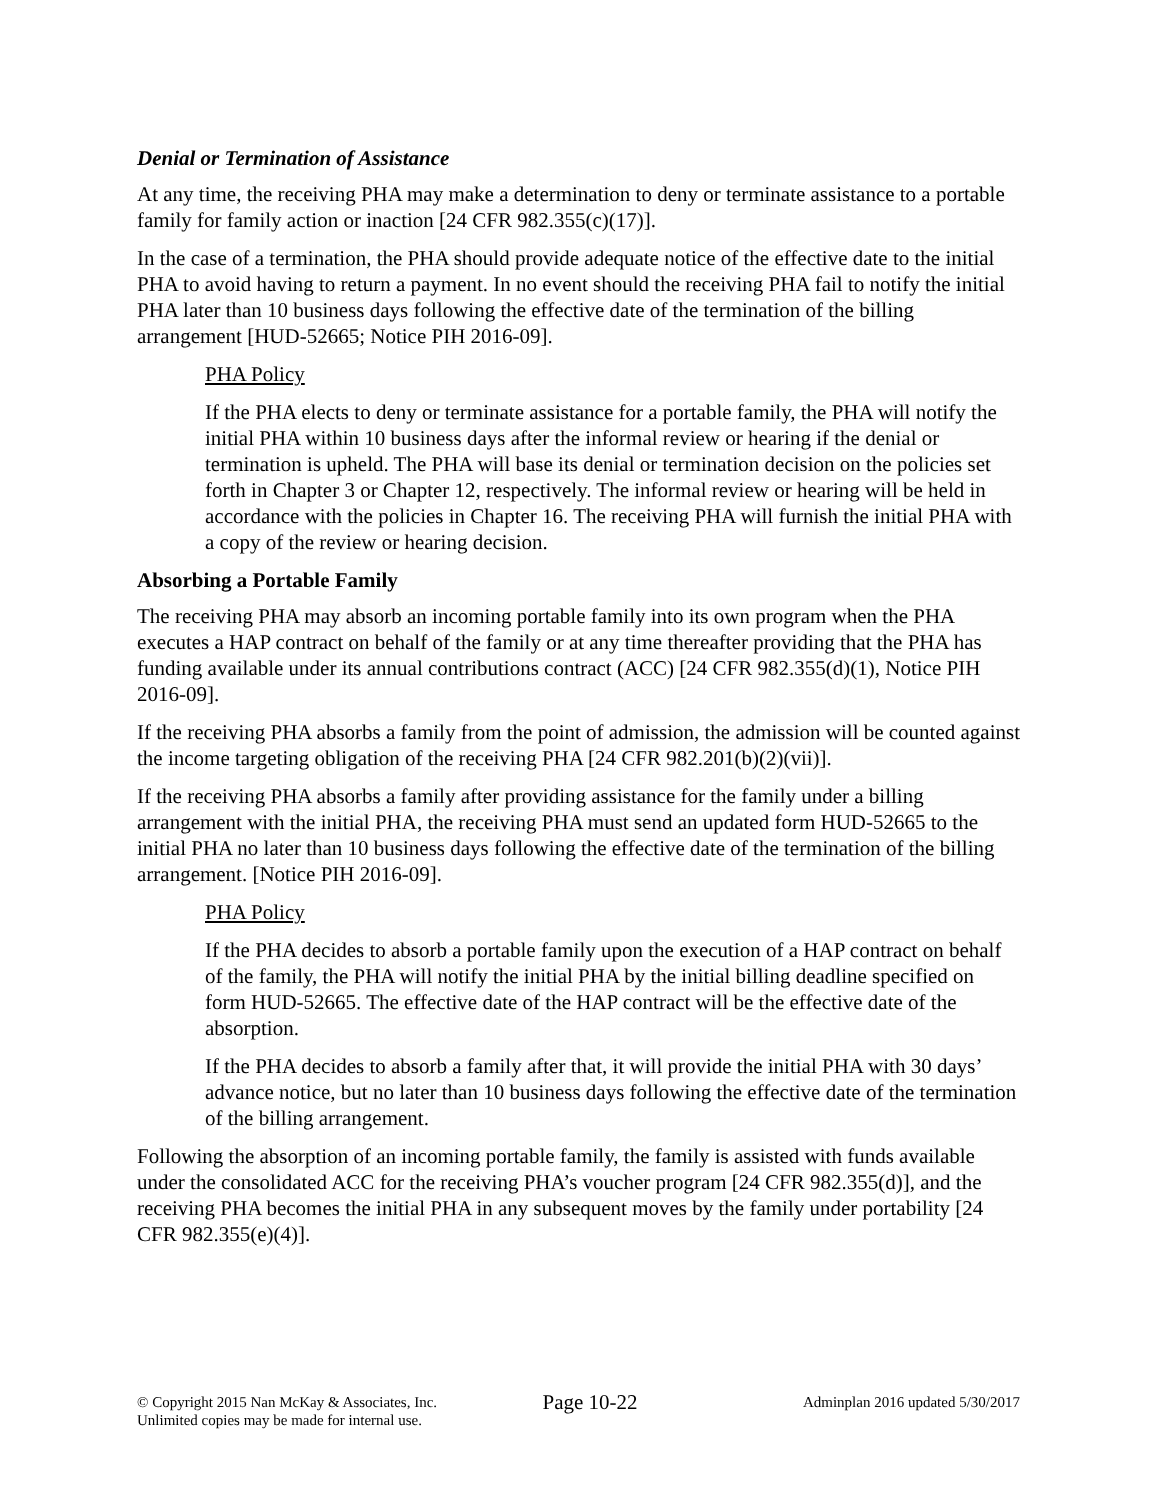Denial or Termination of Assistance
At any time, the receiving PHA may make a determination to deny or terminate assistance to a portable family for family action or inaction [24 CFR 982.355(c)(17)].
In the case of a termination, the PHA should provide adequate notice of the effective date to the initial PHA to avoid having to return a payment. In no event should the receiving PHA fail to notify the initial PHA later than 10 business days following the effective date of the termination of the billing arrangement [HUD-52665; Notice PIH 2016-09].
PHA Policy
If the PHA elects to deny or terminate assistance for a portable family, the PHA will notify the initial PHA within 10 business days after the informal review or hearing if the denial or termination is upheld. The PHA will base its denial or termination decision on the policies set forth in Chapter 3 or Chapter 12, respectively. The informal review or hearing will be held in accordance with the policies in Chapter 16. The receiving PHA will furnish the initial PHA with a copy of the review or hearing decision.
Absorbing a Portable Family
The receiving PHA may absorb an incoming portable family into its own program when the PHA executes a HAP contract on behalf of the family or at any time thereafter providing that the PHA has funding available under its annual contributions contract (ACC) [24 CFR 982.355(d)(1), Notice PIH 2016-09].
If the receiving PHA absorbs a family from the point of admission, the admission will be counted against the income targeting obligation of the receiving PHA [24 CFR 982.201(b)(2)(vii)].
If the receiving PHA absorbs a family after providing assistance for the family under a billing arrangement with the initial PHA, the receiving PHA must send an updated form HUD-52665 to the initial PHA no later than 10 business days following the effective date of the termination of the billing arrangement. [Notice PIH 2016-09].
PHA Policy
If the PHA decides to absorb a portable family upon the execution of a HAP contract on behalf of the family, the PHA will notify the initial PHA by the initial billing deadline specified on form HUD-52665. The effective date of the HAP contract will be the effective date of the absorption.
If the PHA decides to absorb a family after that, it will provide the initial PHA with 30 days’ advance notice, but no later than 10 business days following the effective date of the termination of the billing arrangement.
Following the absorption of an incoming portable family, the family is assisted with funds available under the consolidated ACC for the receiving PHA’s voucher program [24 CFR 982.355(d)], and the receiving PHA becomes the initial PHA in any subsequent moves by the family under portability [24 CFR 982.355(e)(4)].
© Copyright 2015 Nan McKay & Associates, Inc.
Unlimited copies may be made for internal use.
Page 10-22
Adminplan 2016 updated 5/30/2017